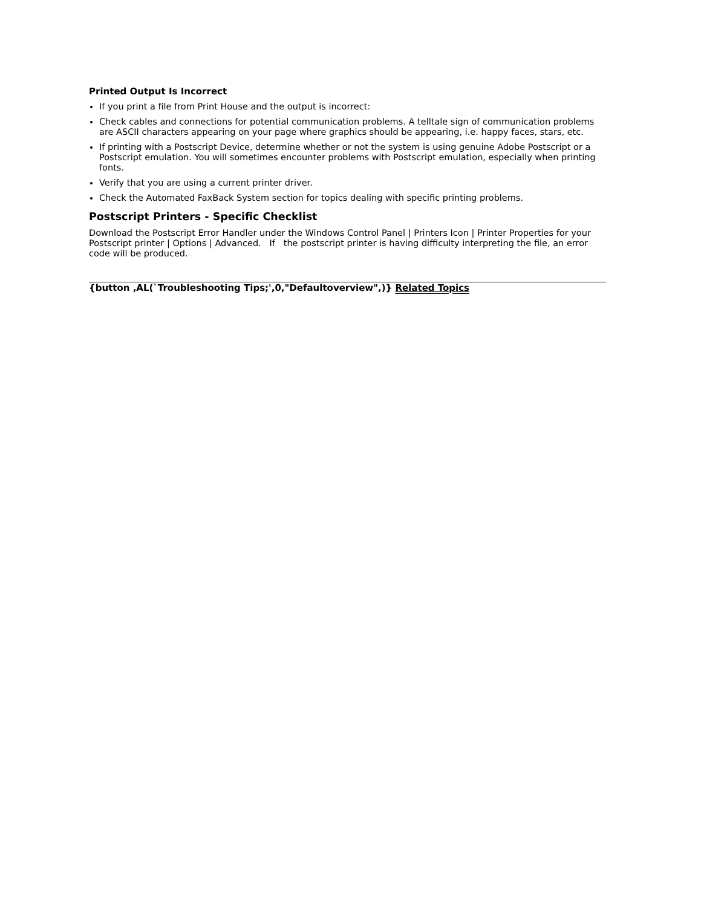Printed Output Is Incorrect
If you print a file from Print House and the output is incorrect:
Check cables and connections for potential communication problems. A telltale sign of communication problems are ASCII characters appearing on your page where graphics should be appearing, i.e. happy faces, stars, etc.
If printing with a Postscript Device, determine whether or not the system is using genuine Adobe Postscript or a Postscript emulation. You will sometimes encounter problems with Postscript emulation, especially when printing fonts.
Verify that you are using a current printer driver.
Check the Automated FaxBack System section for topics dealing with specific printing problems.
Postscript Printers - Specific Checklist
Download the Postscript Error Handler under the Windows Control Panel | Printers Icon | Printer Properties for your Postscript printer | Options | Advanced. If the postscript printer is having difficulty interpreting the file, an error code will be produced.
{button ,AL(`Troubleshooting Tips;',0,"Defaultoverview",)} Related Topics